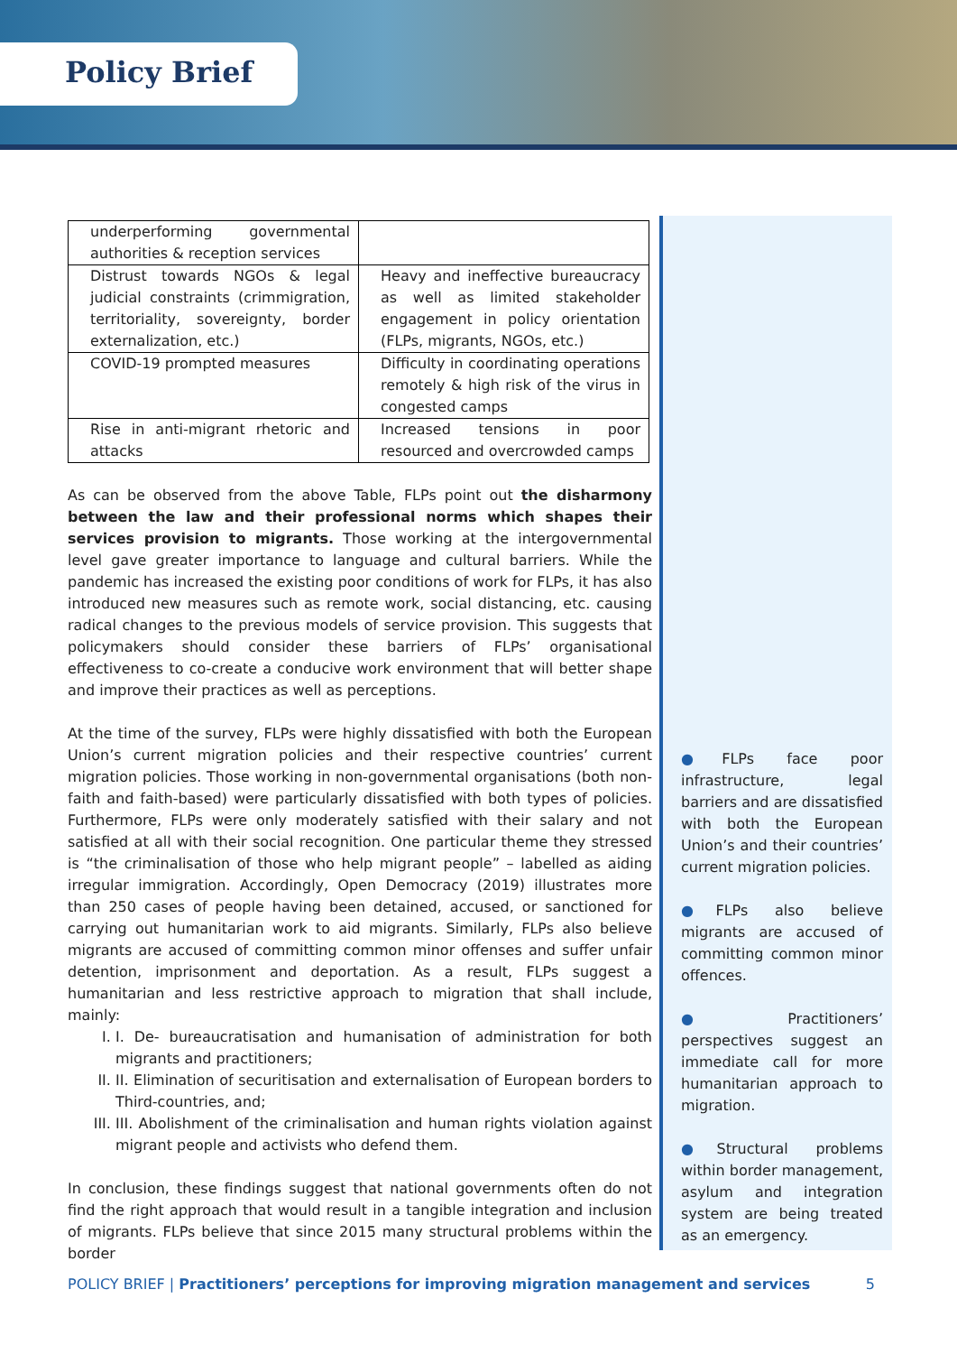Policy Brief
| underperforming governmental authorities & reception services | |
| Distrust towards NGOs & legal judicial constraints (crimmigration, territoriality, sovereignty, border externalization, etc.) | Heavy and ineffective bureaucracy as well as limited stakeholder engagement in policy orientation (FLPs, migrants, NGOs, etc.) |
| COVID-19 prompted measures | Difficulty in coordinating operations remotely & high risk of the virus in congested camps |
| Rise in anti-migrant rhetoric and attacks | Increased tensions in poor resourced and overcrowded camps |
As can be observed from the above Table, FLPs point out the disharmony between the law and their professional norms which shapes their services provision to migrants. Those working at the intergovernmental level gave greater importance to language and cultural barriers. While the pandemic has increased the existing poor conditions of work for FLPs, it has also introduced new measures such as remote work, social distancing, etc. causing radical changes to the previous models of service provision. This suggests that policymakers should consider these barriers of FLPs’ organisational effectiveness to co-create a conducive work environment that will better shape and improve their practices as well as perceptions.
At the time of the survey, FLPs were highly dissatisfied with both the European Union’s current migration policies and their respective countries’ current migration policies. Those working in non-governmental organisations (both non-faith and faith-based) were particularly dissatisfied with both types of policies. Furthermore, FLPs were only moderately satisfied with their salary and not satisfied at all with their social recognition. One particular theme they stressed is “the criminalisation of those who help migrant people” – labelled as aiding irregular immigration. Accordingly, Open Democracy (2019) illustrates more than 250 cases of people having been detained, accused, or sanctioned for carrying out humanitarian work to aid migrants. Similarly, FLPs also believe migrants are accused of committing common minor offenses and suffer unfair detention, imprisonment and deportation. As a result, FLPs suggest a humanitarian and less restrictive approach to migration that shall include, mainly:
I. I. De- bureaucratisation and humanisation of administration for both migrants and practitioners;
II. II. Elimination of securitisation and externalisation of European borders to Third-countries, and;
III. III. Abolishment of the criminalisation and human rights violation against migrant people and activists who defend them.
In conclusion, these findings suggest that national governments often do not find the right approach that would result in a tangible integration and inclusion of migrants. FLPs believe that since 2015 many structural problems within the border
●FLPs face poor infrastructure, legal barriers and are dissatisfied with both the European Union’s and their countries’ current migration policies.
●FLPs also believe migrants are accused of committing common minor offences.
●Practitioners’ perspectives suggest an immediate call for more humanitarian approach to migration.
●Structural problems within border management, asylum and integration system are being treated as an emergency.
POLICY BRIEF | Practitioners’ perceptions for improving migration management and services 5